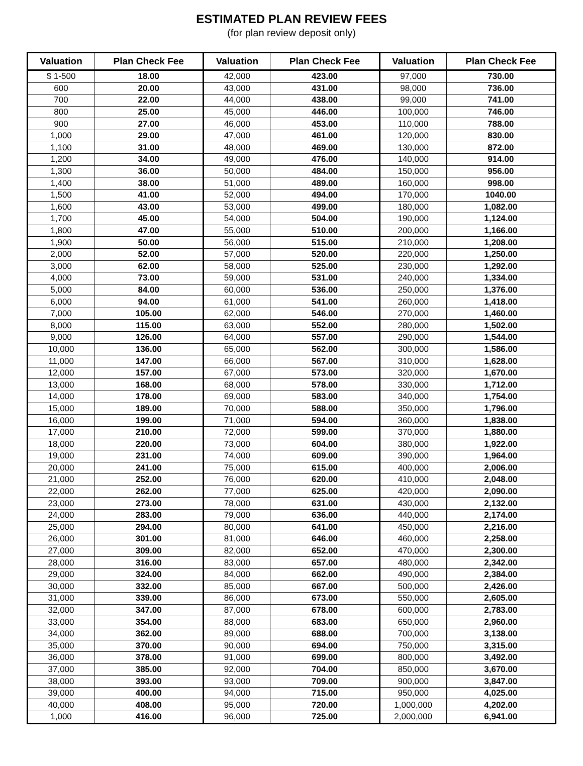ESTIMATED PLAN REVIEW FEES
(for plan review deposit only)
| Valuation | Plan Check Fee | Valuation | Plan Check Fee | Valuation | Plan Check Fee |
| --- | --- | --- | --- | --- | --- |
| $ 1-500 | 18.00 | 42,000 | 423.00 | 97,000 | 730.00 |
| 600 | 20.00 | 43,000 | 431.00 | 98,000 | 736.00 |
| 700 | 22.00 | 44,000 | 438.00 | 99,000 | 741.00 |
| 800 | 25.00 | 45,000 | 446.00 | 100,000 | 746.00 |
| 900 | 27.00 | 46,000 | 453.00 | 110,000 | 788.00 |
| 1,000 | 29.00 | 47,000 | 461.00 | 120,000 | 830.00 |
| 1,100 | 31.00 | 48,000 | 469.00 | 130,000 | 872.00 |
| 1,200 | 34.00 | 49,000 | 476.00 | 140,000 | 914.00 |
| 1,300 | 36.00 | 50,000 | 484.00 | 150,000 | 956.00 |
| 1,400 | 38.00 | 51,000 | 489.00 | 160,000 | 998.00 |
| 1,500 | 41.00 | 52,000 | 494.00 | 170,000 | 1040.00 |
| 1,600 | 43.00 | 53,000 | 499.00 | 180,000 | 1,082.00 |
| 1,700 | 45.00 | 54,000 | 504.00 | 190,000 | 1,124.00 |
| 1,800 | 47.00 | 55,000 | 510.00 | 200,000 | 1,166.00 |
| 1,900 | 50.00 | 56,000 | 515.00 | 210,000 | 1,208.00 |
| 2,000 | 52.00 | 57,000 | 520.00 | 220,000 | 1,250.00 |
| 3,000 | 62.00 | 58,000 | 525.00 | 230,000 | 1,292.00 |
| 4,000 | 73.00 | 59,000 | 531.00 | 240,000 | 1,334.00 |
| 5,000 | 84.00 | 60,000 | 536.00 | 250,000 | 1,376.00 |
| 6,000 | 94.00 | 61,000 | 541.00 | 260,000 | 1,418.00 |
| 7,000 | 105.00 | 62,000 | 546.00 | 270,000 | 1,460.00 |
| 8,000 | 115.00 | 63,000 | 552.00 | 280,000 | 1,502.00 |
| 9,000 | 126.00 | 64,000 | 557.00 | 290,000 | 1,544.00 |
| 10,000 | 136.00 | 65,000 | 562.00 | 300,000 | 1,586.00 |
| 11,000 | 147.00 | 66,000 | 567.00 | 310,000 | 1,628.00 |
| 12,000 | 157.00 | 67,000 | 573.00 | 320,000 | 1,670.00 |
| 13,000 | 168.00 | 68,000 | 578.00 | 330,000 | 1,712.00 |
| 14,000 | 178.00 | 69,000 | 583.00 | 340,000 | 1,754.00 |
| 15,000 | 189.00 | 70,000 | 588.00 | 350,000 | 1,796.00 |
| 16,000 | 199.00 | 71,000 | 594.00 | 360,000 | 1,838.00 |
| 17,000 | 210.00 | 72,000 | 599.00 | 370,000 | 1,880.00 |
| 18,000 | 220.00 | 73,000 | 604.00 | 380,000 | 1,922.00 |
| 19,000 | 231.00 | 74,000 | 609.00 | 390,000 | 1,964.00 |
| 20,000 | 241.00 | 75,000 | 615.00 | 400,000 | 2,006.00 |
| 21,000 | 252.00 | 76,000 | 620.00 | 410,000 | 2,048.00 |
| 22,000 | 262.00 | 77,000 | 625.00 | 420,000 | 2,090.00 |
| 23,000 | 273.00 | 78,000 | 631.00 | 430,000 | 2,132.00 |
| 24,000 | 283.00 | 79,000 | 636.00 | 440,000 | 2,174.00 |
| 25,000 | 294.00 | 80,000 | 641.00 | 450,000 | 2,216.00 |
| 26,000 | 301.00 | 81,000 | 646.00 | 460,000 | 2,258.00 |
| 27,000 | 309.00 | 82,000 | 652.00 | 470,000 | 2,300.00 |
| 28,000 | 316.00 | 83,000 | 657.00 | 480,000 | 2,342.00 |
| 29,000 | 324.00 | 84,000 | 662.00 | 490,000 | 2,384.00 |
| 30,000 | 332.00 | 85,000 | 667.00 | 500,000 | 2,426.00 |
| 31,000 | 339.00 | 86,000 | 673.00 | 550,000 | 2,605.00 |
| 32,000 | 347.00 | 87,000 | 678.00 | 600,000 | 2,783.00 |
| 33,000 | 354.00 | 88,000 | 683.00 | 650,000 | 2,960.00 |
| 34,000 | 362.00 | 89,000 | 688.00 | 700,000 | 3,138.00 |
| 35,000 | 370.00 | 90,000 | 694.00 | 750,000 | 3,315.00 |
| 36,000 | 378.00 | 91,000 | 699.00 | 800,000 | 3,492.00 |
| 37,000 | 385.00 | 92,000 | 704.00 | 850,000 | 3,670.00 |
| 38,000 | 393.00 | 93,000 | 709.00 | 900,000 | 3,847.00 |
| 39,000 | 400.00 | 94,000 | 715.00 | 950,000 | 4,025.00 |
| 40,000 | 408.00 | 95,000 | 720.00 | 1,000,000 | 4,202.00 |
| 1,000 | 416.00 | 96,000 | 725.00 | 2,000,000 | 6,941.00 |